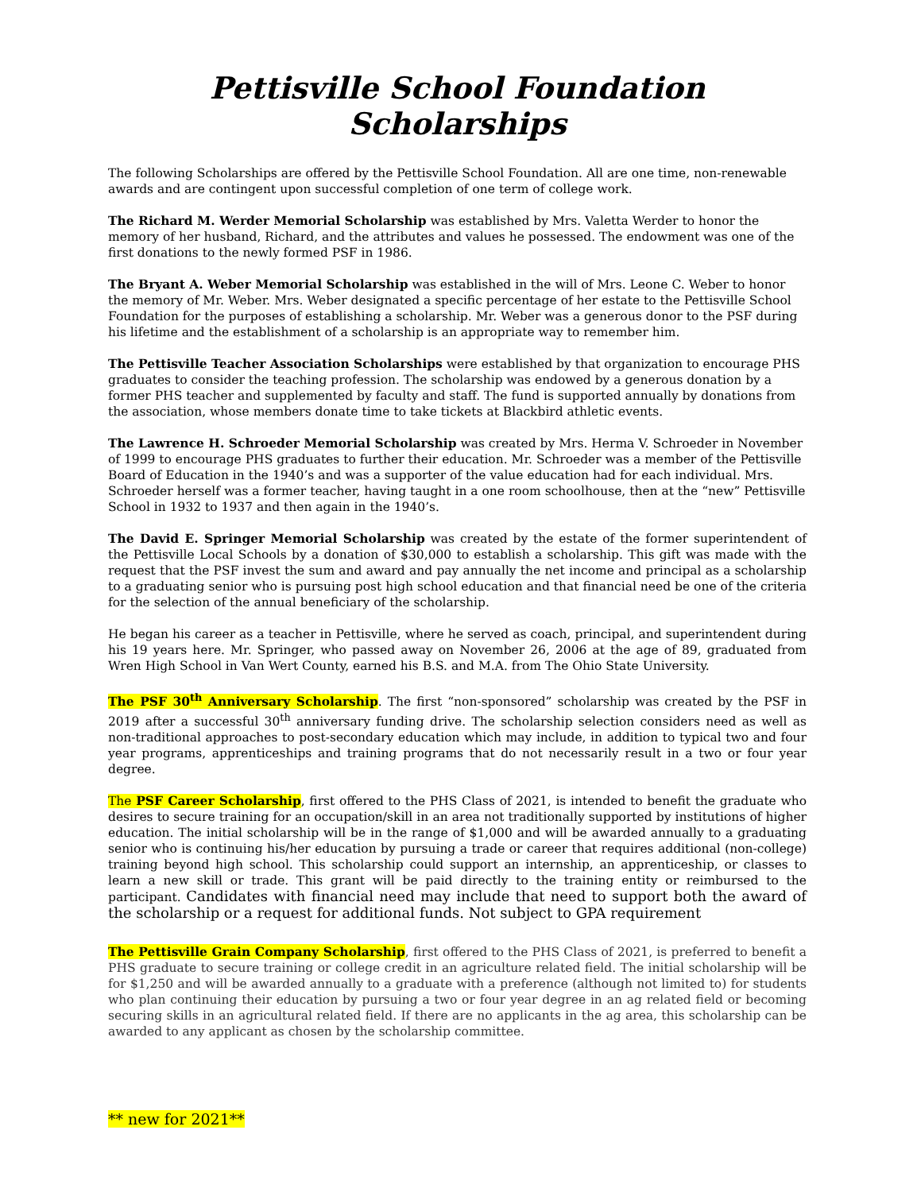Pettisville School Foundation Scholarships
The following Scholarships are offered by the Pettisville School Foundation. All are one time, non-renewable awards and are contingent upon successful completion of one term of college work.
The Richard M. Werder Memorial Scholarship was established by Mrs. Valetta Werder to honor the memory of her husband, Richard, and the attributes and values he possessed. The endowment was one of the first donations to the newly formed PSF in 1986.
The Bryant A. Weber Memorial Scholarship was established in the will of Mrs. Leone C. Weber to honor the memory of Mr. Weber. Mrs. Weber designated a specific percentage of her estate to the Pettisville School Foundation for the purposes of establishing a scholarship. Mr. Weber was a generous donor to the PSF during his lifetime and the establishment of a scholarship is an appropriate way to remember him.
The Pettisville Teacher Association Scholarships were established by that organization to encourage PHS graduates to consider the teaching profession. The scholarship was endowed by a generous donation by a former PHS teacher and supplemented by faculty and staff. The fund is supported annually by donations from the association, whose members donate time to take tickets at Blackbird athletic events.
The Lawrence H. Schroeder Memorial Scholarship was created by Mrs. Herma V. Schroeder in November of 1999 to encourage PHS graduates to further their education. Mr. Schroeder was a member of the Pettisville Board of Education in the 1940’s and was a supporter of the value education had for each individual. Mrs. Schroeder herself was a former teacher, having taught in a one room schoolhouse, then at the “new” Pettisville School in 1932 to 1937 and then again in the 1940’s.
The David E. Springer Memorial Scholarship was created by the estate of the former superintendent of the Pettisville Local Schools by a donation of $30,000 to establish a scholarship. This gift was made with the request that the PSF invest the sum and award and pay annually the net income and principal as a scholarship to a graduating senior who is pursuing post high school education and that financial need be one of the criteria for the selection of the annual beneficiary of the scholarship.
He began his career as a teacher in Pettisville, where he served as coach, principal, and superintendent during his 19 years here. Mr. Springer, who passed away on November 26, 2006 at the age of 89, graduated from Wren High School in Van Wert County, earned his B.S. and M.A. from The Ohio State University.
The PSF 30<sup>th</sup> Anniversary Scholarship. The first “non-sponsored” scholarship was created by the PSF in 2019 after a successful 30<sup>th</sup> anniversary funding drive. The scholarship selection considers need as well as non-traditional approaches to post-secondary education which may include, in addition to typical two and four year programs, apprenticeships and training programs that do not necessarily result in a two or four year degree.
The PSF Career Scholarship, first offered to the PHS Class of 2021, is intended to benefit the graduate who desires to secure training for an occupation/skill in an area not traditionally supported by institutions of higher education. The initial scholarship will be in the range of $1,000 and will be awarded annually to a graduating senior who is continuing his/her education by pursuing a trade or career that requires additional (non-college) training beyond high school. This scholarship could support an internship, an apprenticeship, or classes to learn a new skill or trade. This grant will be paid directly to the training entity or reimbursed to the participant. Candidates with financial need may include that need to support both the award of the scholarship or a request for additional funds. Not subject to GPA requirement
The Pettisville Grain Company Scholarship, first offered to the PHS Class of 2021, is preferred to benefit a PHS graduate to secure training or college credit in an agriculture related field. The initial scholarship will be for $1,250 and will be awarded annually to a graduate with a preference (although not limited to) for students who plan continuing their education by pursuing a two or four year degree in an ag related field or becoming securing skills in an agricultural related field. If there are no applicants in the ag area, this scholarship can be awarded to any applicant as chosen by the scholarship committee.
** new for 2021**